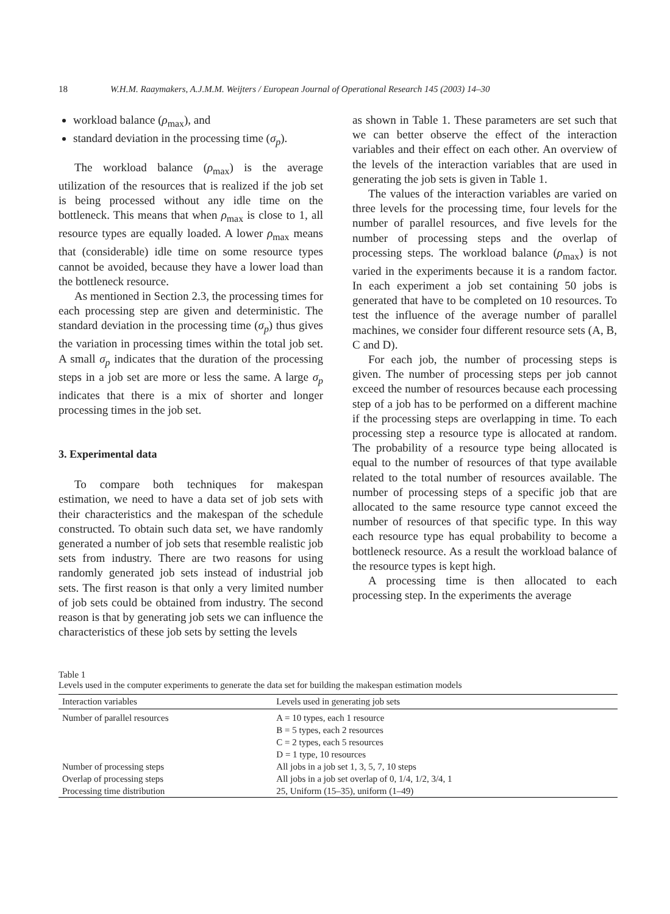18 W.H.M. Raaymakers, A.J.M.M. Weijters / European Journal of Operational Research 145 (2003) 14–30
workload balance (ρ<sub>max</sub>), and
standard deviation in the processing time (σ<sub>p</sub>).
The workload balance (ρ<sub>max</sub>) is the average utilization of the resources that is realized if the job set is being processed without any idle time on the bottleneck. This means that when ρ<sub>max</sub> is close to 1, all resource types are equally loaded. A lower ρ<sub>max</sub> means that (considerable) idle time on some resource types cannot be avoided, because they have a lower load than the bottleneck resource.
As mentioned in Section 2.3, the processing times for each processing step are given and deterministic. The standard deviation in the processing time (σ<sub>p</sub>) thus gives the variation in processing times within the total job set. A small σ<sub>p</sub> indicates that the duration of the processing steps in a job set are more or less the same. A large σ<sub>p</sub> indicates that there is a mix of shorter and longer processing times in the job set.
3. Experimental data
To compare both techniques for makespan estimation, we need to have a data set of job sets with their characteristics and the makespan of the schedule constructed. To obtain such data set, we have randomly generated a number of job sets that resemble realistic job sets from industry. There are two reasons for using randomly generated job sets instead of industrial job sets. The first reason is that only a very limited number of job sets could be obtained from industry. The second reason is that by generating job sets we can influence the characteristics of these job sets by setting the levels
as shown in Table 1. These parameters are set such that we can better observe the effect of the interaction variables and their effect on each other. An overview of the levels of the interaction variables that are used in generating the job sets is given in Table 1.
The values of the interaction variables are varied on three levels for the processing time, four levels for the number of parallel resources, and five levels for the number of processing steps and the overlap of processing steps. The workload balance (ρ<sub>max</sub>) is not varied in the experiments because it is a random factor. In each experiment a job set containing 50 jobs is generated that have to be completed on 10 resources. To test the influence of the average number of parallel machines, we consider four different resource sets (A, B, C and D).
For each job, the number of processing steps is given. The number of processing steps per job cannot exceed the number of resources because each processing step of a job has to be performed on a different machine if the processing steps are overlapping in time. To each processing step a resource type is allocated at random. The probability of a resource type being allocated is equal to the number of resources of that type available related to the total number of resources available. The number of processing steps of a specific job that are allocated to the same resource type cannot exceed the number of resources of that specific type. In this way each resource type has equal probability to become a bottleneck resource. As a result the workload balance of the resource types is kept high.
A processing time is then allocated to each processing step. In the experiments the average
Table 1
Levels used in the computer experiments to generate the data set for building the makespan estimation models
| Interaction variables | Levels used in generating job sets |
| --- | --- |
| Number of parallel resources | A = 10 types, each 1 resource B = 5 types, each 2 resources C = 2 types, each 5 resources D = 1 type, 10 resources |
| Number of processing steps | All jobs in a job set 1, 3, 5, 7, 10 steps |
| Overlap of processing steps | All jobs in a job set overlap of 0, 1/4, 1/2, 3/4, 1 |
| Processing time distribution | 25, Uniform (15–35), uniform (1–49) |